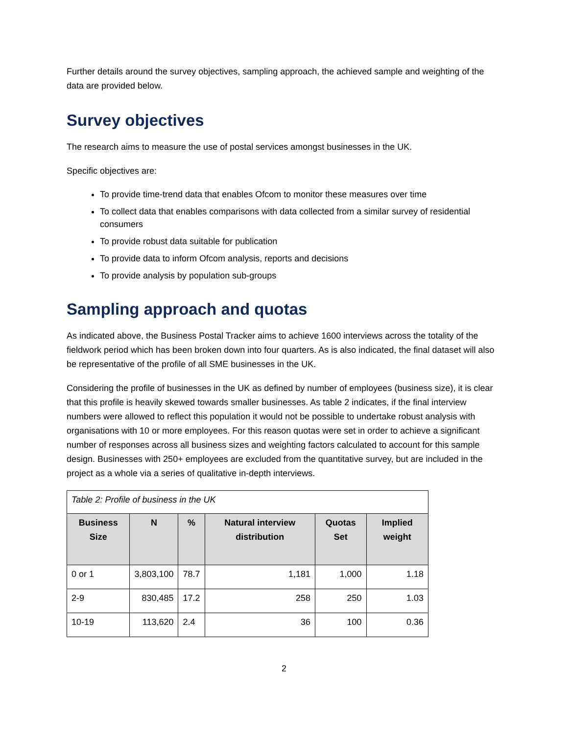Further details around the survey objectives, sampling approach, the achieved sample and weighting of the data are provided below.
Survey objectives
The research aims to measure the use of postal services amongst businesses in the UK.
Specific objectives are:
To provide time-trend data that enables Ofcom to monitor these measures over time
To collect data that enables comparisons with data collected from a similar survey of residential consumers
To provide robust data suitable for publication
To provide data to inform Ofcom analysis, reports and decisions
To provide analysis by population sub-groups
Sampling approach and quotas
As indicated above, the Business Postal Tracker aims to achieve 1600 interviews across the totality of the fieldwork period which has been broken down into four quarters. As is also indicated, the final dataset will also be representative of the profile of all SME businesses in the UK.
Considering the profile of businesses in the UK as defined by number of employees (business size), it is clear that this profile is heavily skewed towards smaller businesses. As table 2 indicates, if the final interview numbers were allowed to reflect this population it would not be possible to undertake robust analysis with organisations with 10 or more employees. For this reason quotas were set in order to achieve a significant number of responses across all business sizes and weighting factors calculated to account for this sample design. Businesses with 250+ employees are excluded from the quantitative survey, but are included in the project as a whole via a series of qualitative in-depth interviews.
| Table 2: Profile of business in the UK | | | | | |
| Business Size | N | % | Natural interview distribution | Quotas Set | Implied weight |
| 0 or 1 | 3,803,100 | 78.7 | 1,181 | 1,000 | 1.18 |
| 2-9 | 830,485 | 17.2 | 258 | 250 | 1.03 |
| 10-19 | 113,620 | 2.4 | 36 | 100 | 0.36 |
2